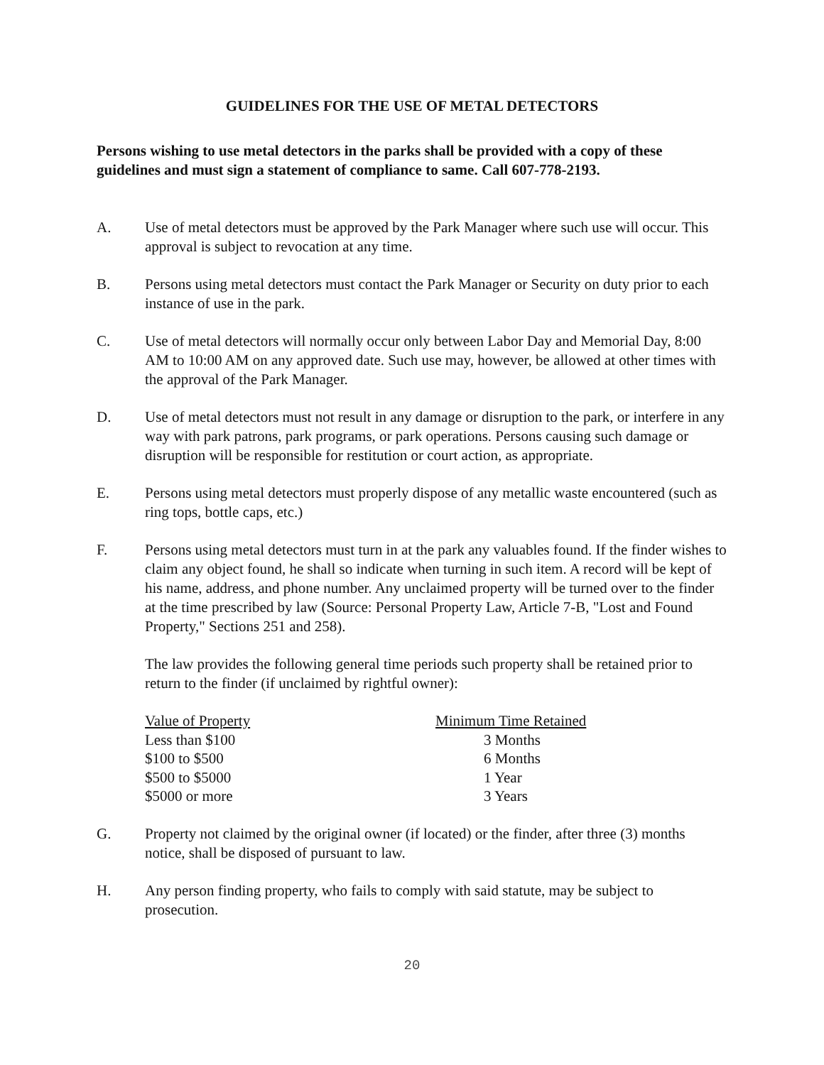GUIDELINES FOR THE USE OF METAL DETECTORS
Persons wishing to use metal detectors in the parks shall be provided with a copy of these guidelines and must sign a statement of compliance to same. Call 607-778-2193.
A. Use of metal detectors must be approved by the Park Manager where such use will occur. This approval is subject to revocation at any time.
B. Persons using metal detectors must contact the Park Manager or Security on duty prior to each instance of use in the park.
C. Use of metal detectors will normally occur only between Labor Day and Memorial Day, 8:00 AM to 10:00 AM on any approved date. Such use may, however, be allowed at other times with the approval of the Park Manager.
D. Use of metal detectors must not result in any damage or disruption to the park, or interfere in any way with park patrons, park programs, or park operations. Persons causing such damage or disruption will be responsible for restitution or court action, as appropriate.
E. Persons using metal detectors must properly dispose of any metallic waste encountered (such as ring tops, bottle caps, etc.)
F. Persons using metal detectors must turn in at the park any valuables found. If the finder wishes to claim any object found, he shall so indicate when turning in such item. A record will be kept of his name, address, and phone number. Any unclaimed property will be turned over to the finder at the time prescribed by law (Source: Personal Property Law, Article 7-B, "Lost and Found Property," Sections 251 and 258).
The law provides the following general time periods such property shall be retained prior to return to the finder (if unclaimed by rightful owner):
| Value of Property | Minimum Time Retained |
| --- | --- |
| Less than $100 | 3 Months |
| $100 to $500 | 6 Months |
| $500 to $5000 | 1 Year |
| $5000 or more | 3 Years |
G. Property not claimed by the original owner (if located) or the finder, after three (3) months notice, shall be disposed of pursuant to law.
H. Any person finding property, who fails to comply with said statute, may be subject to prosecution.
20